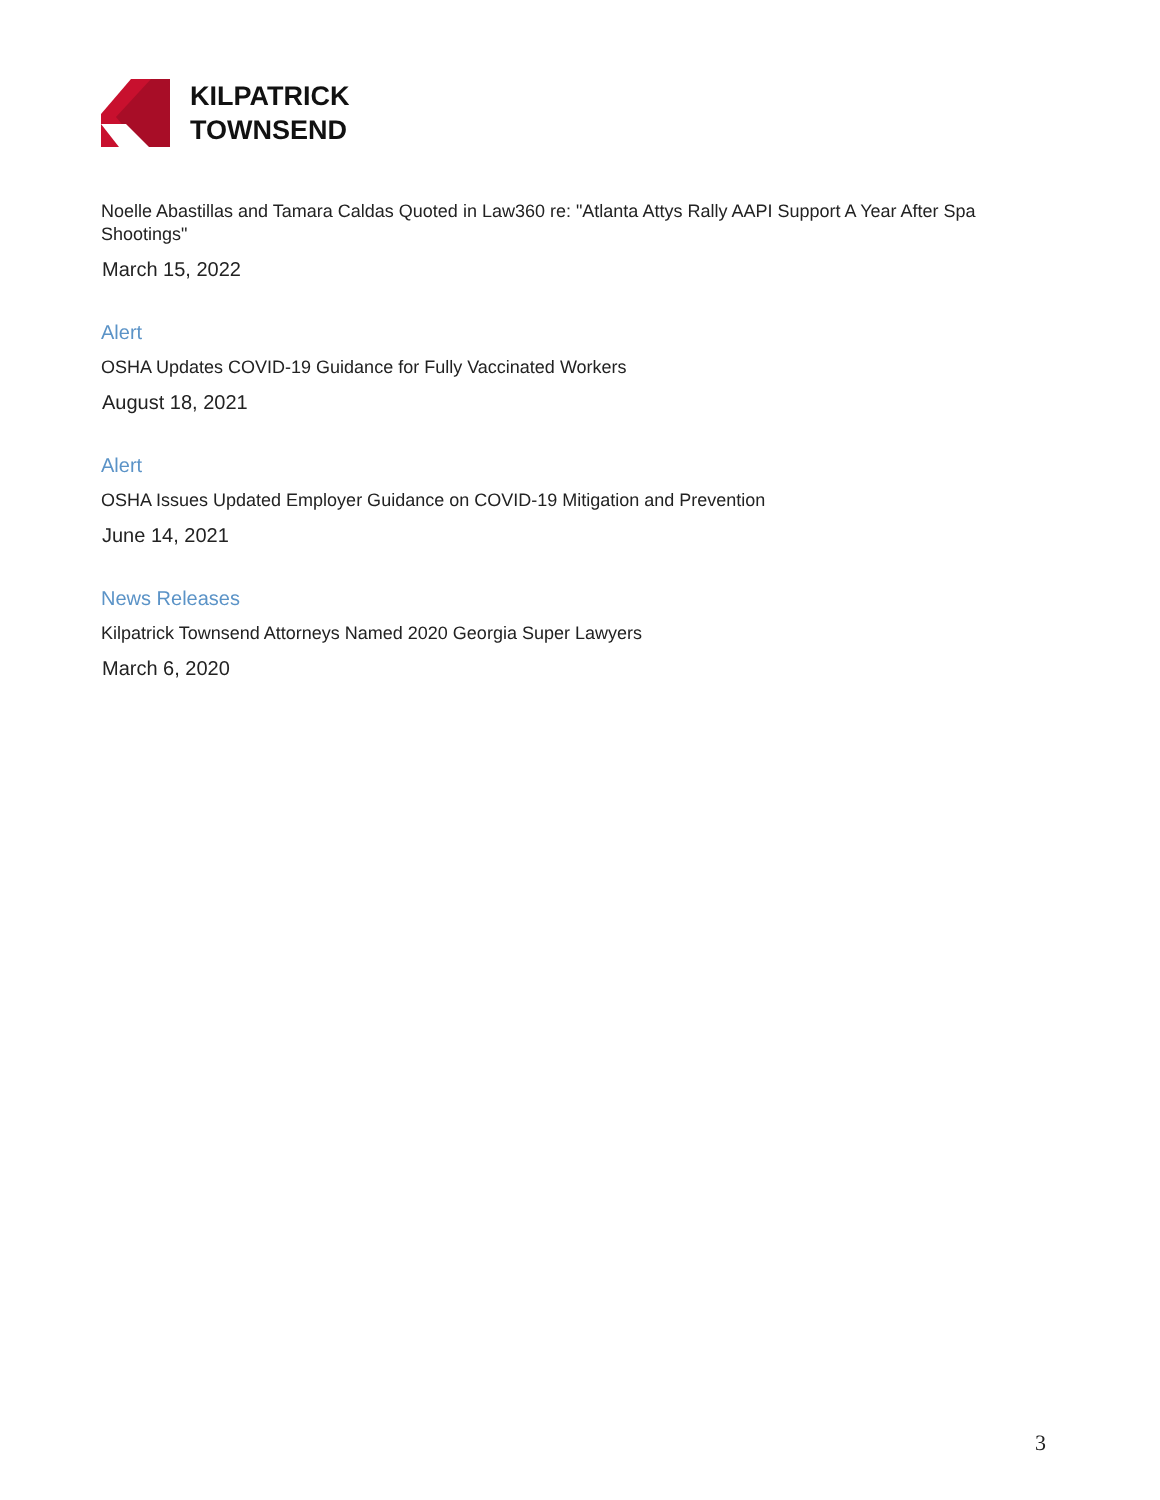KILPATRICK
TOWNSEND
Noelle Abastillas and Tamara Caldas Quoted in Law360 re: "Atlanta Attys Rally AAPI Support A Year After Spa Shootings"
March 15, 2022
Alert
OSHA Updates COVID-19 Guidance for Fully Vaccinated Workers
August 18, 2021
Alert
OSHA Issues Updated Employer Guidance on COVID-19 Mitigation and Prevention
June 14, 2021
News Releases
Kilpatrick Townsend Attorneys Named 2020 Georgia Super Lawyers
March 6, 2020
3